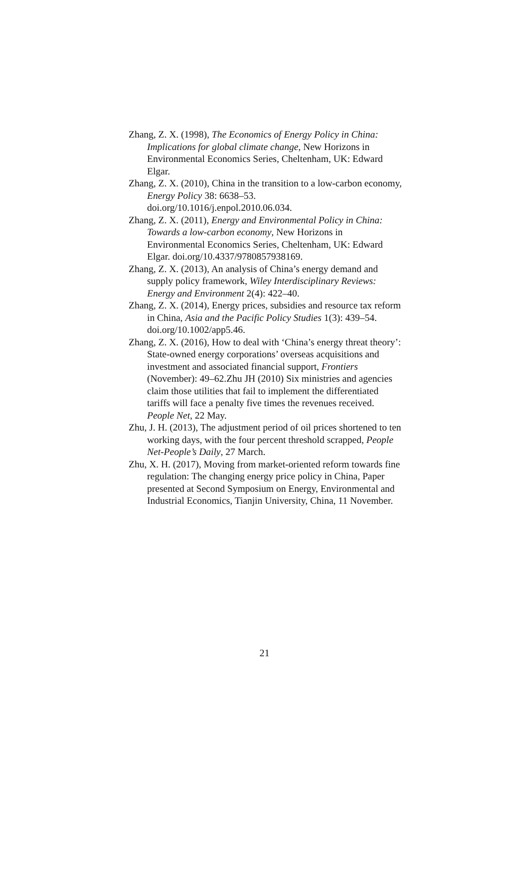Zhang, Z. X. (1998), The Economics of Energy Policy in China: Implications for global climate change, New Horizons in Environmental Economics Series, Cheltenham, UK: Edward Elgar.
Zhang, Z. X. (2010), China in the transition to a low-carbon economy, Energy Policy 38: 6638–53. doi.org/10.1016/j.enpol.2010.06.034.
Zhang, Z. X. (2011), Energy and Environmental Policy in China: Towards a low-carbon economy, New Horizons in Environmental Economics Series, Cheltenham, UK: Edward Elgar. doi.org/10.4337/9780857938169.
Zhang, Z. X. (2013), An analysis of China’s energy demand and supply policy framework, Wiley Interdisciplinary Reviews: Energy and Environment 2(4): 422–40.
Zhang, Z. X. (2014), Energy prices, subsidies and resource tax reform in China, Asia and the Pacific Policy Studies 1(3): 439–54. doi.org/10.1002/app5.46.
Zhang, Z. X. (2016), How to deal with ‘China’s energy threat theory’: State-owned energy corporations’ overseas acquisitions and investment and associated financial support, Frontiers (November): 49–62.Zhu JH (2010) Six ministries and agencies claim those utilities that fail to implement the differentiated tariffs will face a penalty five times the revenues received. People Net, 22 May.
Zhu, J. H. (2013), The adjustment period of oil prices shortened to ten working days, with the four percent threshold scrapped, People Net-People’s Daily, 27 March.
Zhu, X. H. (2017), Moving from market-oriented reform towards fine regulation: The changing energy price policy in China, Paper presented at Second Symposium on Energy, Environmental and Industrial Economics, Tianjin University, China, 11 November.
21